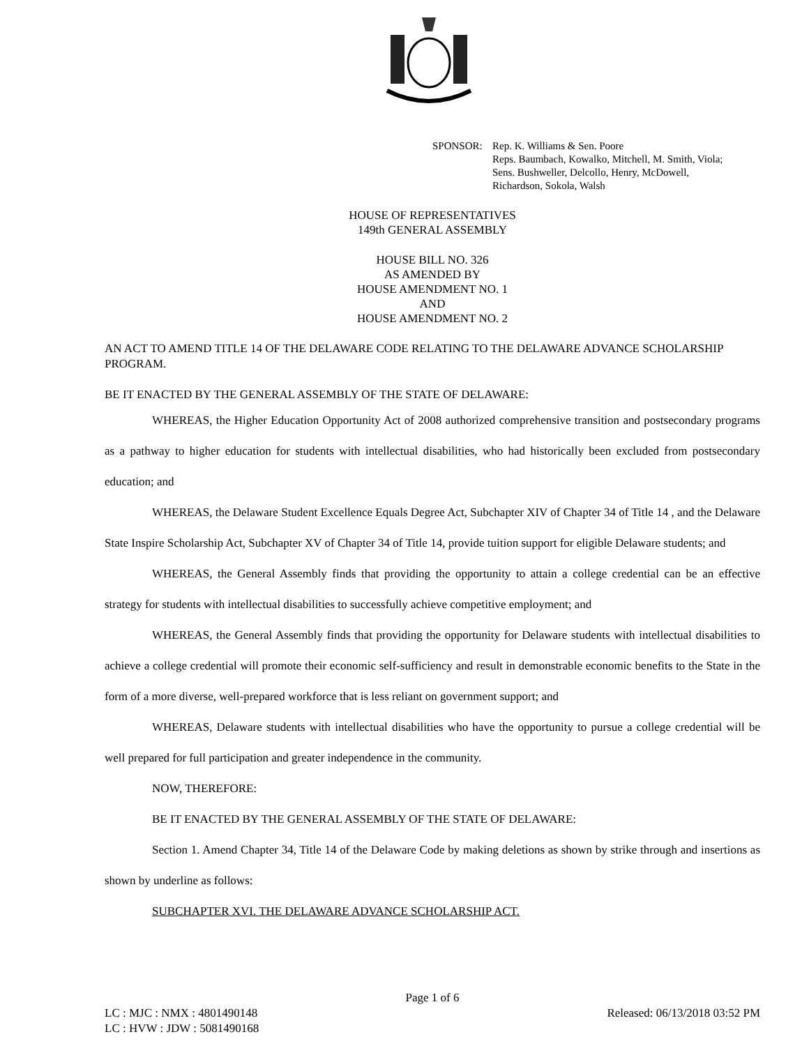SPONSOR: Rep. K. Williams & Sen. Poore
Reps. Baumbach, Kowalko, Mitchell, M. Smith, Viola;
Sens. Bushweller, Delcollo, Henry, McDowell,
Richardson, Sokola, Walsh
HOUSE OF REPRESENTATIVES
149th GENERAL ASSEMBLY
HOUSE BILL NO. 326
AS AMENDED BY
HOUSE AMENDMENT NO. 1
AND
HOUSE AMENDMENT NO. 2
AN ACT TO AMEND TITLE 14 OF THE DELAWARE CODE RELATING TO THE DELAWARE ADVANCE SCHOLARSHIP PROGRAM.
BE IT ENACTED BY THE GENERAL ASSEMBLY OF THE STATE OF DELAWARE:
WHEREAS, the Higher Education Opportunity Act of 2008 authorized comprehensive transition and postsecondary programs as a pathway to higher education for students with intellectual disabilities, who had historically been excluded from postsecondary education; and
WHEREAS, the Delaware Student Excellence Equals Degree Act, Subchapter XIV of Chapter 34 of Title 14 , and the Delaware State Inspire Scholarship Act, Subchapter XV of Chapter 34 of Title 14, provide tuition support for eligible Delaware students; and
WHEREAS, the General Assembly finds that providing the opportunity to attain a college credential can be an effective strategy for students with intellectual disabilities to successfully achieve competitive employment; and
WHEREAS, the General Assembly finds that providing the opportunity for Delaware students with intellectual disabilities to achieve a college credential will promote their economic self-sufficiency and result in demonstrable economic benefits to the State in the form of a more diverse, well-prepared workforce that is less reliant on government support; and
WHEREAS, Delaware students with intellectual disabilities who have the opportunity to pursue a college credential will be well prepared for full participation and greater independence in the community.
NOW, THEREFORE:
BE IT ENACTED BY THE GENERAL ASSEMBLY OF THE STATE OF DELAWARE:
Section 1. Amend Chapter 34, Title 14 of the Delaware Code by making deletions as shown by strike through and insertions as shown by underline as follows:
SUBCHAPTER XVI. THE DELAWARE ADVANCE SCHOLARSHIP ACT.
Page 1 of 6
LC : MJC : NMX : 4801490148 Released: 06/13/2018 03:52 PM
LC : HVW : JDW : 5081490168